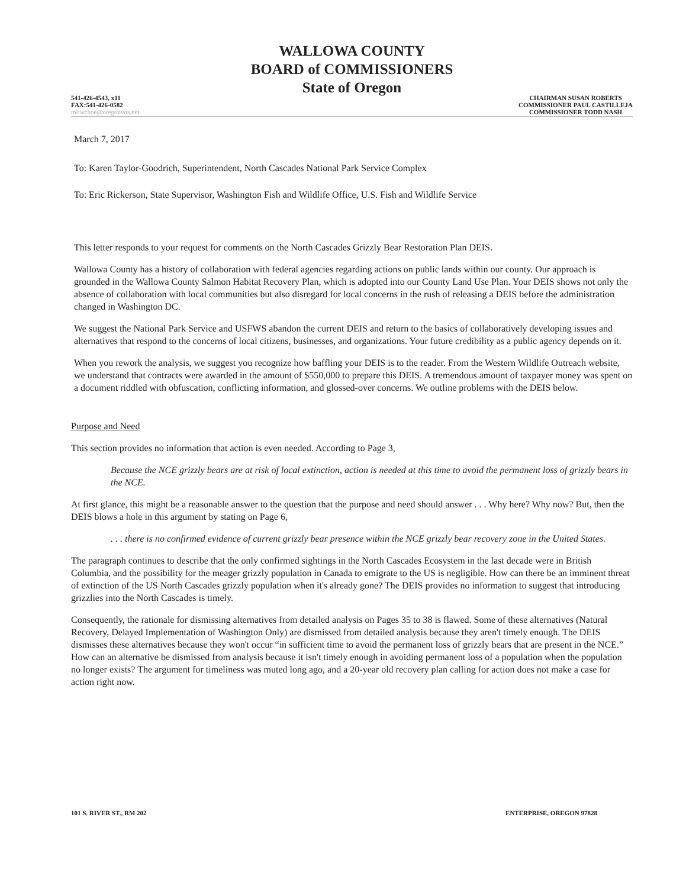WALLOWA COUNTY
BOARD of COMMISSIONERS
State of Oregon
541-426-4543, x11
FAX:541-426-0582
ml:wchoe@oregonvos.net
CHAIRMAN SUSAN ROBERTS
COMMISSIONER PAUL CASTILLEJA
COMMISSIONER TODD NASH
March 7, 2017
To: Karen Taylor-Goodrich, Superintendent, North Cascades National Park Service Complex
To: Eric Rickerson, State Supervisor, Washington Fish and Wildlife Office, U.S. Fish and Wildlife Service
This letter responds to your request for comments on the North Cascades Grizzly Bear Restoration Plan DEIS.
Wallowa County has a history of collaboration with federal agencies regarding actions on public lands within our county. Our approach is grounded in the Wallowa County Salmon Habitat Recovery Plan, which is adopted into our County Land Use Plan. Your DEIS shows not only the absence of collaboration with local communities but also disregard for local concerns in the rush of releasing a DEIS before the administration changed in Washington DC.
We suggest the National Park Service and USFWS abandon the current DEIS and return to the basics of collaboratively developing issues and alternatives that respond to the concerns of local citizens, businesses, and organizations. Your future credibility as a public agency depends on it.
When you rework the analysis, we suggest you recognize how baffling your DEIS is to the reader. From the Western Wildlife Outreach website, we understand that contracts were awarded in the amount of $550,000 to prepare this DEIS. A tremendous amount of taxpayer money was spent on a document riddled with obfuscation, conflicting information, and glossed-over concerns. We outline problems with the DEIS below.
Purpose and Need
This section provides no information that action is even needed. According to Page 3,
Because the NCE grizzly bears are at risk of local extinction, action is needed at this time to avoid the permanent loss of grizzly bears in the NCE.
At first glance, this might be a reasonable answer to the question that the purpose and need should answer . . . Why here? Why now? But, then the DEIS blows a hole in this argument by stating on Page 6,
. . . there is no confirmed evidence of current grizzly bear presence within the NCE grizzly bear recovery zone in the United States.
The paragraph continues to describe that the only confirmed sightings in the North Cascades Ecosystem in the last decade were in British Columbia, and the possibility for the meager grizzly population in Canada to emigrate to the US is negligible. How can there be an imminent threat of extinction of the US North Cascades grizzly population when it's already gone? The DEIS provides no information to suggest that introducing grizzlies into the North Cascades is timely.
Consequently, the rationale for dismissing alternatives from detailed analysis on Pages 35 to 38 is flawed. Some of these alternatives (Natural Recovery, Delayed Implementation of Washington Only) are dismissed from detailed analysis because they aren't timely enough. The DEIS dismisses these alternatives because they won't occur “in sufficient time to avoid the permanent loss of grizzly bears that are present in the NCE.” How can an alternative be dismissed from analysis because it isn't timely enough in avoiding permanent loss of a population when the population no longer exists? The argument for timeliness was muted long ago, and a 20-year old recovery plan calling for action does not make a case for action right now.
101 S. RIVER ST., RM 202 ENTERPRISE, OREGON 97828